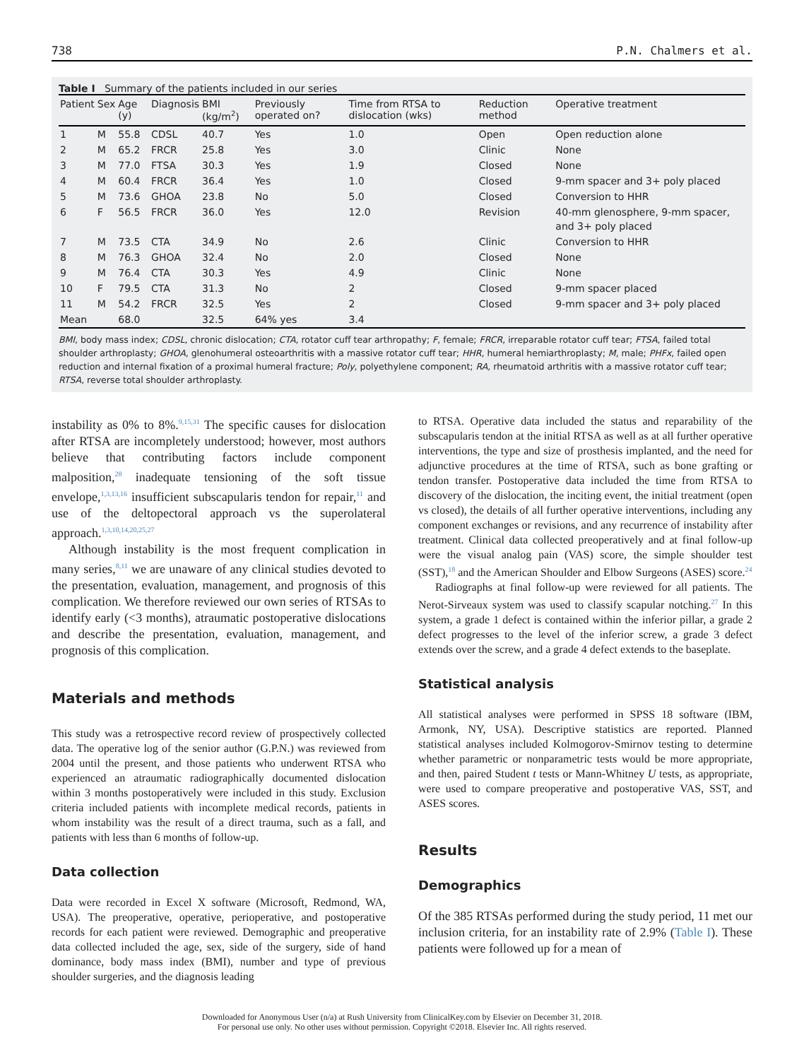738 P.N. Chalmers et al.
Table I Summary of the patients included in our series
| Patient | Sex | Age (y) | Diagnosis | BMI (kg/m<sup>2</sup>) | Previously operated on? | Time from RTSA to dislocation (wks) | Reduction method | Operative treatment |
| --- | --- | --- | --- | --- | --- | --- | --- | --- |
| 1 | M | 55.8 | CDSL | 40.7 | Yes | 1.0 | Open | Open reduction alone |
| 2 | M | 65.2 | FRCR | 25.8 | Yes | 3.0 | Clinic | None |
| 3 | M | 77.0 | FTSA | 30.3 | Yes | 1.9 | Closed | None |
| 4 | M | 60.4 | FRCR | 36.4 | Yes | 1.0 | Closed | 9-mm spacer and 3+ poly placed |
| 5 | M | 73.6 | GHOA | 23.8 | No | 5.0 | Closed | Conversion to HHR |
| 6 | F | 56.5 | FRCR | 36.0 | Yes | 12.0 | Revision | 40-mm glenosphere, 9-mm spacer, and 3+ poly placed |
| 7 | M | 73.5 | CTA | 34.9 | No | 2.6 | Clinic | Conversion to HHR |
| 8 | M | 76.3 | GHOA | 32.4 | No | 2.0 | Closed | None |
| 9 | M | 76.4 | CTA | 30.3 | Yes | 4.9 | Clinic | None |
| 10 | F | 79.5 | CTA | 31.3 | No | 2 | Closed | 9-mm spacer placed |
| 11 | M | 54.2 | FRCR | 32.5 | Yes | 2 | Closed | 9-mm spacer and 3+ poly placed |
| Mean | | 68.0 | | 32.5 | 64% yes | 3.4 | | |
BMI, body mass index; CDSL, chronic dislocation; CTA, rotator cuff tear arthropathy; F, female; FRCR, irreparable rotator cuff tear; FTSA, failed total shoulder arthroplasty; GHOA, glenohumeral osteoarthritis with a massive rotator cuff tear; HHR, humeral hemiarthroplasty; M, male; PHFx, failed open reduction and internal fixation of a proximal humeral fracture; Poly, polyethylene component; RA, rheumatoid arthritis with a massive rotator cuff tear; RTSA, reverse total shoulder arthroplasty.
instability as 0% to 8%.<sup>9,15,31</sup> The specific causes for dislocation after RTSA are incompletely understood; however, most authors believe that contributing factors include component malposition,<sup>28</sup> inadequate tensioning of the soft tissue envelope,<sup>1,3,13,16</sup> insufficient subscapularis tendon for repair,<sup>11</sup> and use of the deltopectoral approach vs the superolateral approach.<sup>1,3,10,14,20,25,27</sup>
Although instability is the most frequent complication in many series,<sup>8,11</sup> we are unaware of any clinical studies devoted to the presentation, evaluation, management, and prognosis of this complication. We therefore reviewed our own series of RTSAs to identify early (<3 months), atraumatic postoperative dislocations and describe the presentation, evaluation, management, and prognosis of this complication.
Materials and methods
This study was a retrospective record review of prospectively collected data. The operative log of the senior author (G.P.N.) was reviewed from 2004 until the present, and those patients who underwent RTSA who experienced an atraumatic radiographically documented dislocation within 3 months postoperatively were included in this study. Exclusion criteria included patients with incomplete medical records, patients in whom instability was the result of a direct trauma, such as a fall, and patients with less than 6 months of follow-up.
Data collection
Data were recorded in Excel X software (Microsoft, Redmond, WA, USA). The preoperative, operative, perioperative, and postoperative records for each patient were reviewed. Demographic and preoperative data collected included the age, sex, side of the surgery, side of hand dominance, body mass index (BMI), number and type of previous shoulder surgeries, and the diagnosis leading
to RTSA. Operative data included the status and reparability of the subscapularis tendon at the initial RTSA as well as at all further operative interventions, the type and size of prosthesis implanted, and the need for adjunctive procedures at the time of RTSA, such as bone grafting or tendon transfer. Postoperative data included the time from RTSA to discovery of the dislocation, the inciting event, the initial treatment (open vs closed), the details of all further operative interventions, including any component exchanges or revisions, and any recurrence of instability after treatment. Clinical data collected preoperatively and at final follow-up were the visual analog pain (VAS) score, the simple shoulder test (SST),<sup>18</sup> and the American Shoulder and Elbow Surgeons (ASES) score.<sup>24</sup>
Radiographs at final follow-up were reviewed for all patients. The Nerot-Sirveaux system was used to classify scapular notching.<sup>27</sup> In this system, a grade 1 defect is contained within the inferior pillar, a grade 2 defect progresses to the level of the inferior screw, a grade 3 defect extends over the screw, and a grade 4 defect extends to the baseplate.
Statistical analysis
All statistical analyses were performed in SPSS 18 software (IBM, Armonk, NY, USA). Descriptive statistics are reported. Planned statistical analyses included Kolmogorov-Smirnov testing to determine whether parametric or nonparametric tests would be more appropriate, and then, paired Student t tests or Mann-Whitney U tests, as appropriate, were used to compare preoperative and postoperative VAS, SST, and ASES scores.
Results
Demographics
Of the 385 RTSAs performed during the study period, 11 met our inclusion criteria, for an instability rate of 2.9% (Table I). These patients were followed up for a mean of
Downloaded for Anonymous User (n/a) at Rush University from ClinicalKey.com by Elsevier on December 31, 2018.
For personal use only. No other uses without permission. Copyright ©2018. Elsevier Inc. All rights reserved.